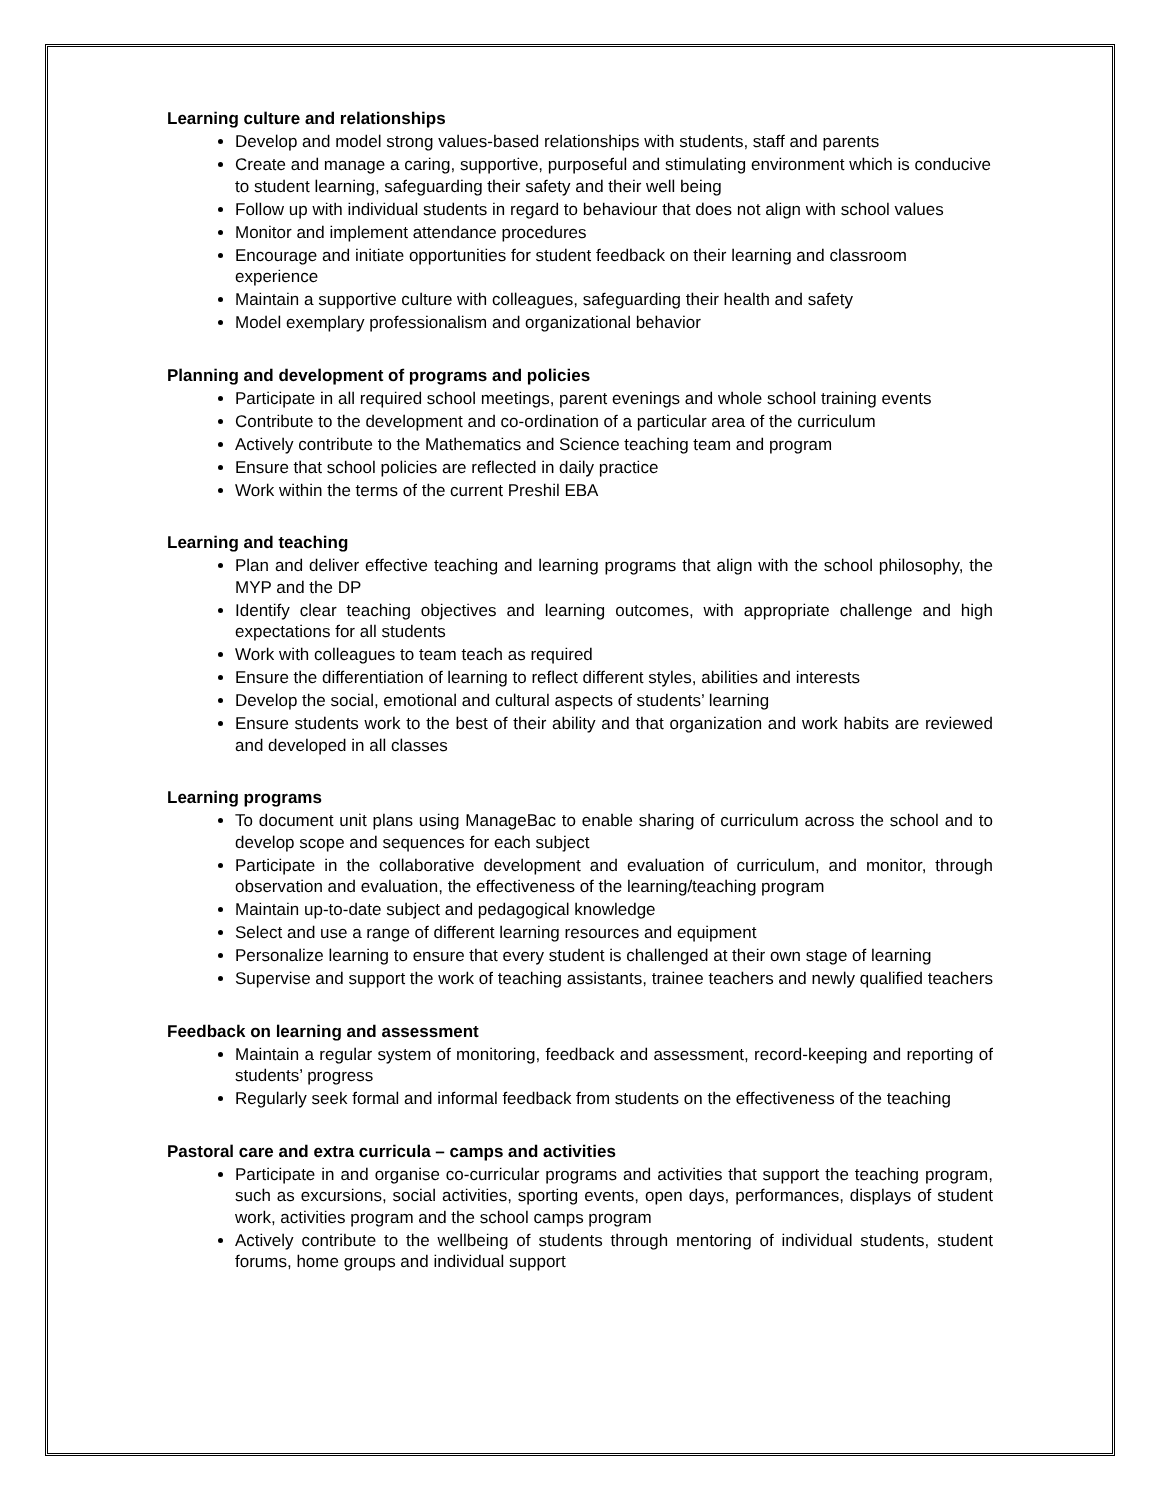Learning culture and relationships
Develop and model strong values-based relationships with students, staff and parents
Create and manage a caring, supportive, purposeful and stimulating environment which is conducive to student learning, safeguarding their safety and their well being
Follow up with individual students in regard to behaviour that does not align with school values
Monitor and implement attendance procedures
Encourage and initiate opportunities for student feedback on their learning and classroom experience
Maintain a supportive culture with colleagues, safeguarding their health and safety
Model exemplary professionalism and organizational behavior
Planning and development of programs and policies
Participate in all required school meetings, parent evenings and whole school training events
Contribute to the development and co-ordination of a particular area of the curriculum
Actively contribute to the Mathematics and Science teaching team and program
Ensure that school policies are reflected in daily practice
Work within the terms of the current Preshil EBA
Learning and teaching
Plan and deliver effective teaching and learning programs that align with the school philosophy, the MYP and the DP
Identify clear teaching objectives and learning outcomes, with appropriate challenge and high expectations for all students
Work with colleagues to team teach as required
Ensure the differentiation of learning to reflect different styles, abilities and interests
Develop the social, emotional and cultural aspects of students’ learning
Ensure students work to the best of their ability and that organization and work habits are reviewed and developed in all classes
Learning programs
To document unit plans using ManageBac to enable sharing of curriculum across the school and to develop scope and sequences for each subject
Participate in the collaborative development and evaluation of curriculum, and monitor, through observation and evaluation, the effectiveness of the learning/teaching program
Maintain up-to-date subject and pedagogical knowledge
Select and use a range of different learning resources and equipment
Personalize learning to ensure that every student is challenged at their own stage of learning
Supervise and support the work of teaching assistants, trainee teachers and newly qualified teachers
Feedback on learning and assessment
Maintain a regular system of monitoring, feedback and assessment, record-keeping and reporting of students’ progress
Regularly seek formal and informal feedback from students on the effectiveness of the teaching
Pastoral care and extra curricula – camps and activities
Participate in and organise co-curricular programs and activities that support the teaching program, such as excursions, social activities, sporting events, open days, performances, displays of student work, activities program and the school camps program
Actively contribute to the wellbeing of students through mentoring of individual students, student forums, home groups and individual support